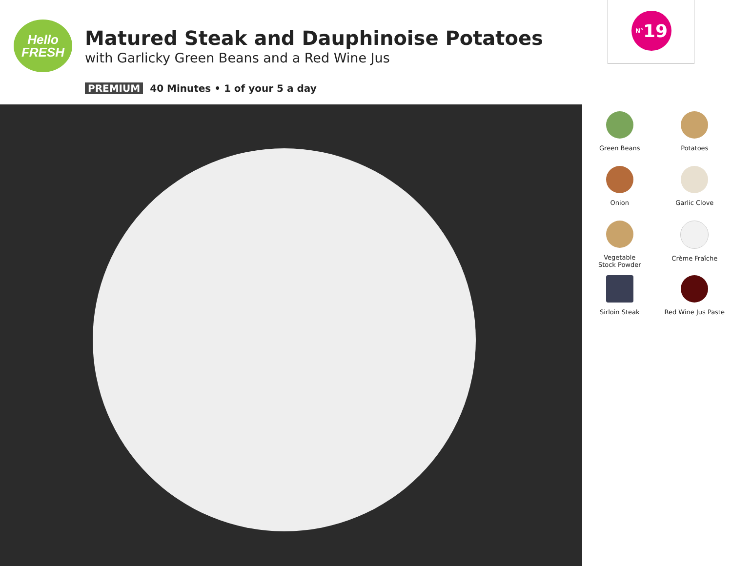Hello
FRESH
Matured Steak and Dauphinoise Potatoes
with Garlicky Green Beans and a Red Wine Jus
<sup>N°</sup>19
PREMIUM 40 Minutes • 1 of your 5 a day
Green Beans
Potatoes
Onion
Garlic Clove
Vegetable
Stock Powder
Crème Fraîche
Sirloin Steak
Red Wine Jus Paste